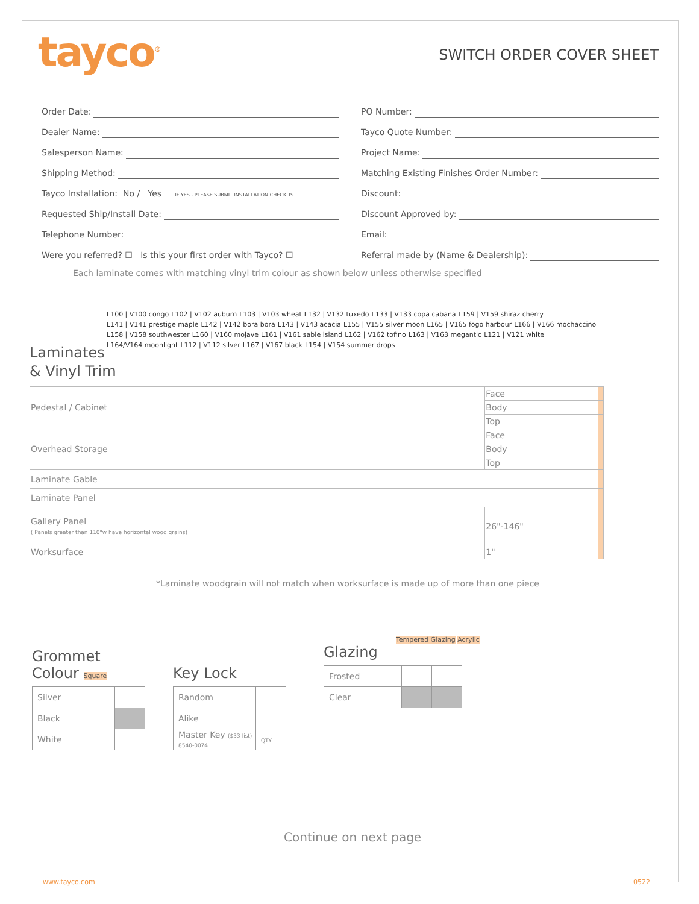tayco<sup>®</sup> SWITCH ORDER COVER SHEET
Order Date:
Dealer Name:
Salesperson Name:
Shipping Method:
Tayco Installation: No / Yes IF YES - PLEASE SUBMIT INSTALLATION CHECKLIST
Requested Ship/Install Date:
Telephone Number:
Were you referred? ☐ Is this your first order with Tayco? ☐
PO Number:
Tayco Quote Number:
Project Name:
Matching Existing Finishes Order Number:
Discount:
Discount Approved by:
Email:
Referral made by (Name & Dealership):
Each laminate comes with matching vinyl trim colour as shown below unless otherwise specified
L100 | V100 congo L102 | V102 auburn L103 | V103 wheat L132 | V132 tuxedo L133 | V133 copa cabana L159 | V159 shiraz cherry L141 | V141 prestige maple L142 | V142 bora bora L143 | V143 acacia L155 | V155 silver moon L165 | V165 fogo harbour L166 | V166 mochaccino L158 | V158 southwester L160 | V160 mojave L161 | V161 sable island L162 | V162 tofino L163 | V163 megantic L121 | V121 white L164/V164 moonlight L112 | V112 silver L167 | V167 black L154 | V154 summer drops
Laminates
& Vinyl Trim
| Pedestal / Cabinet | Face | |
| | Body | |
| | Top | |
| Overhead Storage | Face | |
| | Body | |
| | Top | |
| Laminate Gable | | |
| Laminate Panel | | |
| Gallery Panel ( Panels greater than 110"w have horizontal wood grains) | 26"-146" | |
| Worksurface | 1" | |
*Laminate woodgrain will not match when worksurface is made up of more than one piece
Grommet
Colour Square
| Silver | |
| Black | |
| White | |
Key Lock
| Random | |
| Alike | |
| Master Key ($33 list) 8540-0074 | QTY |
Tempered Glazing Acrylic
Glazing
| Frosted | | |
| Clear | | |
Continue on next page
www.tayco.com 0522